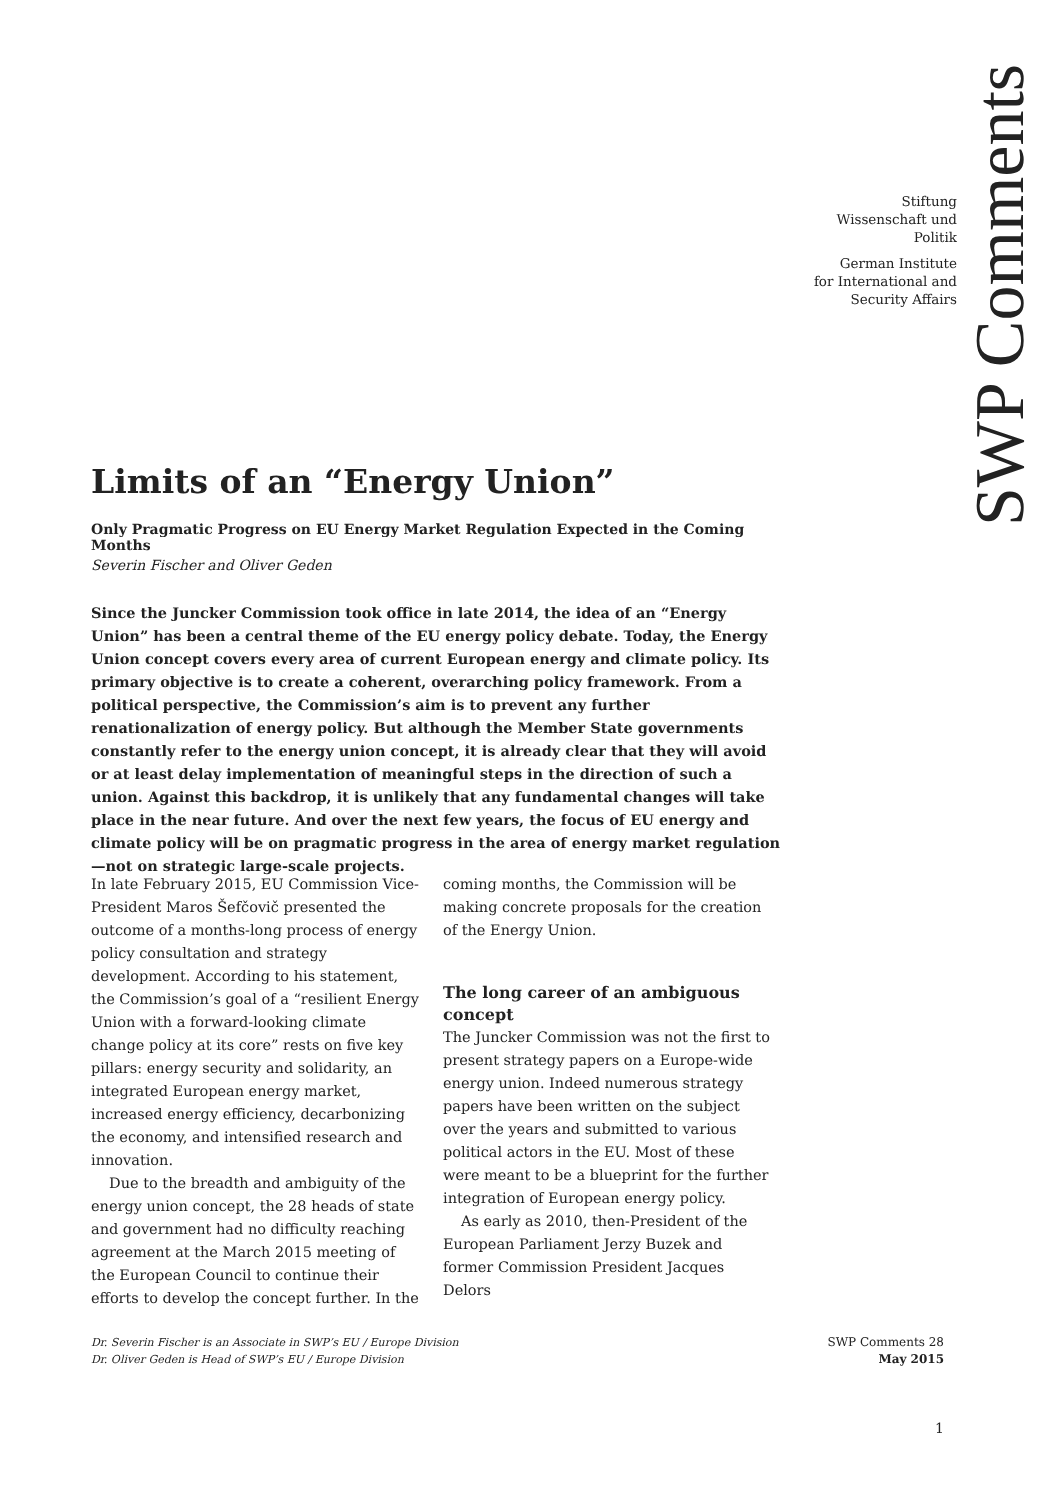Stiftung
Wissenschaft und
Politik
German Institute
for International and
Security Affairs
SWP Comments
Limits of an “Energy Union”
Only Pragmatic Progress on EU Energy Market Regulation Expected in the Coming Months
Severin Fischer and Oliver Geden
Since the Juncker Commission took office in late 2014, the idea of an “Energy Union” has been a central theme of the EU energy policy debate. Today, the Energy Union concept covers every area of current European energy and climate policy. Its primary objective is to create a coherent, overarching policy framework. From a political perspective, the Commission’s aim is to prevent any further renationalization of energy policy. But although the Member State governments constantly refer to the energy union concept, it is already clear that they will avoid or at least delay implementation of meaningful steps in the direction of such a union. Against this backdrop, it is unlikely that any fundamental changes will take place in the near future. And over the next few years, the focus of EU energy and climate policy will be on pragmatic progress in the area of energy market regulation—not on strategic large-scale projects.
In late February 2015, EU Commission Vice-President Maros Šefčovič presented the outcome of a months-long process of energy policy consultation and strategy development. According to his statement, the Commission’s goal of a “resilient Energy Union with a forward-looking climate change policy at its core” rests on five key pillars: energy security and solidarity, an integrated European energy market, increased energy efficiency, decarbonizing the economy, and intensified research and innovation.
Due to the breadth and ambiguity of the energy union concept, the 28 heads of state and government had no difficulty reaching agreement at the March 2015 meeting of the European Council to continue their efforts to develop the concept further. In the coming months, the Commission will be making concrete proposals for the creation of the Energy Union.
The long career of an ambiguous concept
The Juncker Commission was not the first to present strategy papers on a Europe-wide energy union. Indeed numerous strategy papers have been written on the subject over the years and submitted to various political actors in the EU. Most of these were meant to be a blueprint for the further integration of European energy policy.
As early as 2010, then-President of the European Parliament Jerzy Buzek and former Commission President Jacques Delors
Dr. Severin Fischer is an Associate in SWP’s EU / Europe Division
Dr. Oliver Geden is Head of SWP’s EU / Europe Division
SWP Comments 28
May 2015
1